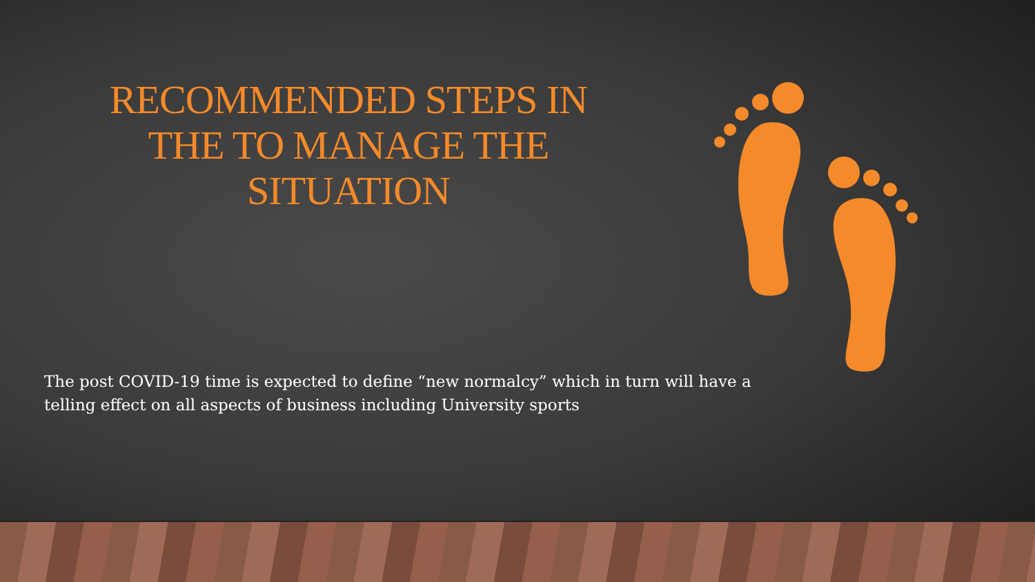RECOMMENDED STEPS IN THE TO MANAGE THE SITUATION
The post COVID-19 time is expected to define “new normalcy” which in turn will have a telling effect on all aspects of business including University sports